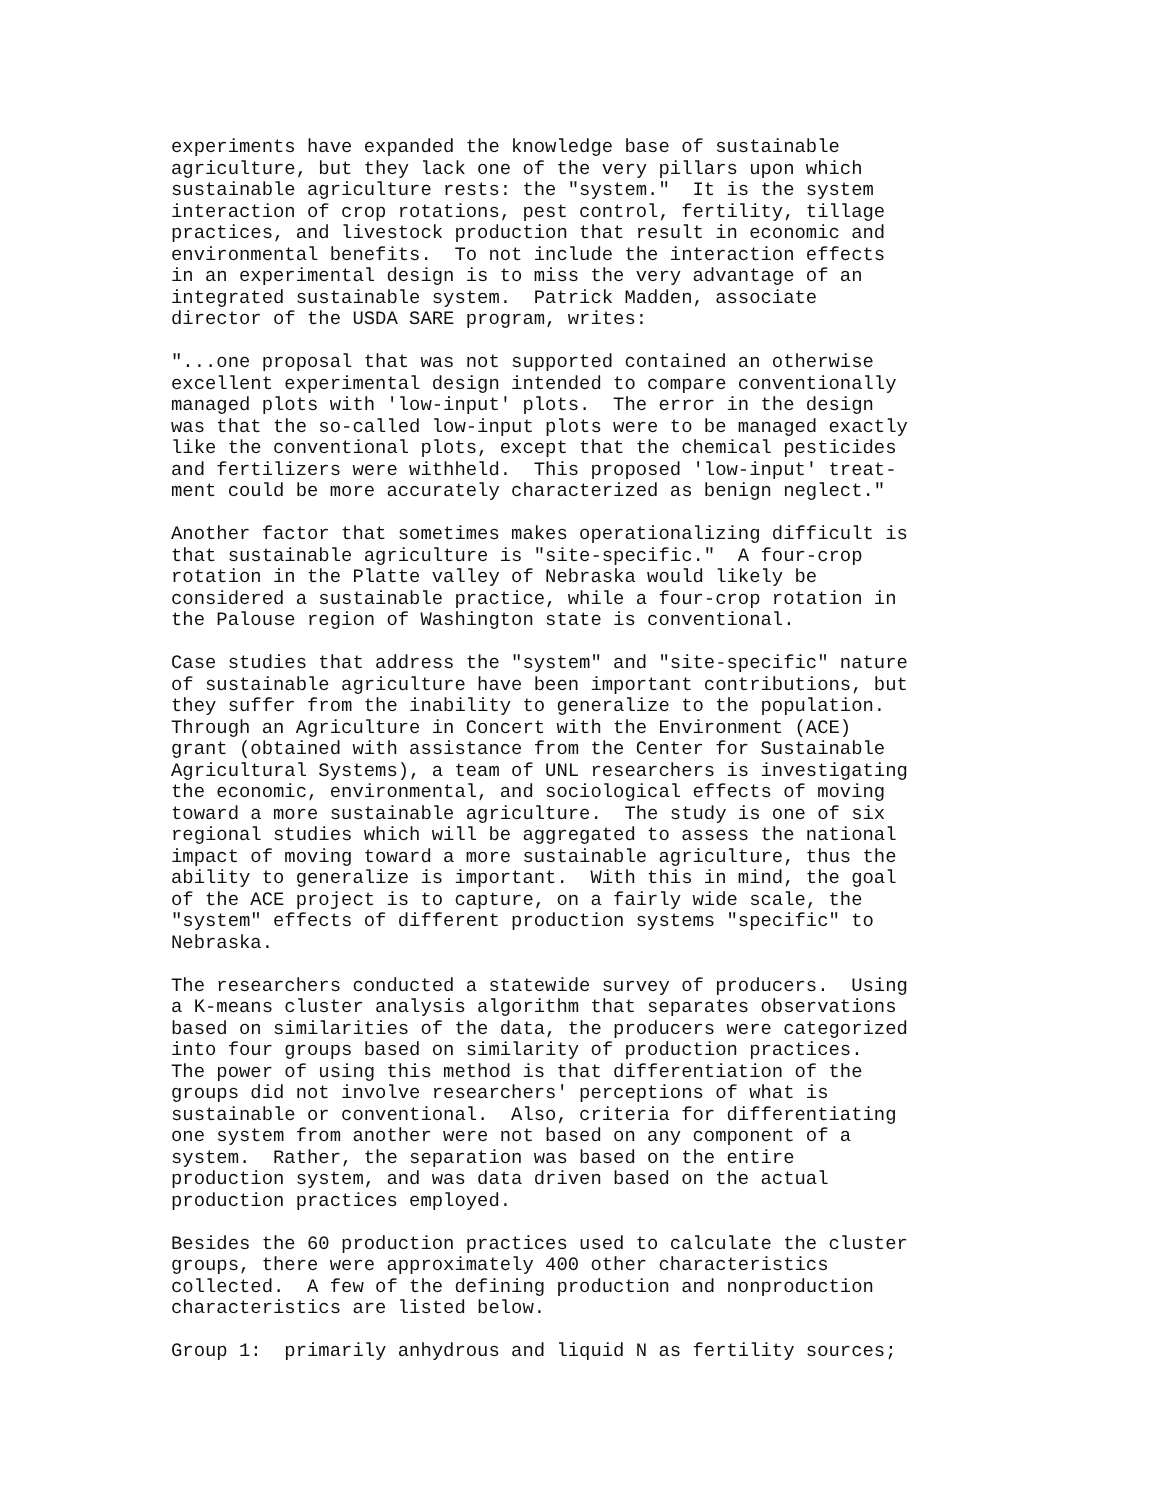experiments have expanded the knowledge base of sustainable
agriculture, but they lack one of the very pillars upon which
sustainable agriculture rests: the "system."  It is the system
interaction of crop rotations, pest control, fertility, tillage
practices, and livestock production that result in economic and
environmental benefits.  To not include the interaction effects
in an experimental design is to miss the very advantage of an
integrated sustainable system.  Patrick Madden, associate
director of the USDA SARE program, writes:

"...one proposal that was not supported contained an otherwise
excellent experimental design intended to compare conventionally
managed plots with 'low-input' plots.  The error in the design
was that the so-called low-input plots were to be managed exactly
like the conventional plots, except that the chemical pesticides
and fertilizers were withheld.  This proposed 'low-input' treat-
ment could be more accurately characterized as benign neglect."

Another factor that sometimes makes operationalizing difficult is
that sustainable agriculture is "site-specific."  A four-crop
rotation in the Platte valley of Nebraska would likely be
considered a sustainable practice, while a four-crop rotation in
the Palouse region of Washington state is conventional.

Case studies that address the "system" and "site-specific" nature
of sustainable agriculture have been important contributions, but
they suffer from the inability to generalize to the population.
Through an Agriculture in Concert with the Environment (ACE)
grant (obtained with assistance from the Center for Sustainable
Agricultural Systems), a team of UNL researchers is investigating
the economic, environmental, and sociological effects of moving
toward a more sustainable agriculture.  The study is one of six
regional studies which will be aggregated to assess the national
impact of moving toward a more sustainable agriculture, thus the
ability to generalize is important.  With this in mind, the goal
of the ACE project is to capture, on a fairly wide scale, the
"system" effects of different production systems "specific" to
Nebraska.

The researchers conducted a statewide survey of producers.  Using
a K-means cluster analysis algorithm that separates observations
based on similarities of the data, the producers were categorized
into four groups based on similarity of production practices.
The power of using this method is that differentiation of the
groups did not involve researchers' perceptions of what is
sustainable or conventional.  Also, criteria for differentiating
one system from another were not based on any component of a
system.  Rather, the separation was based on the entire
production system, and was data driven based on the actual
production practices employed.

Besides the 60 production practices used to calculate the cluster
groups, there were approximately 400 other characteristics
collected.  A few of the defining production and nonproduction
characteristics are listed below.

Group 1:  primarily anhydrous and liquid N as fertility sources;